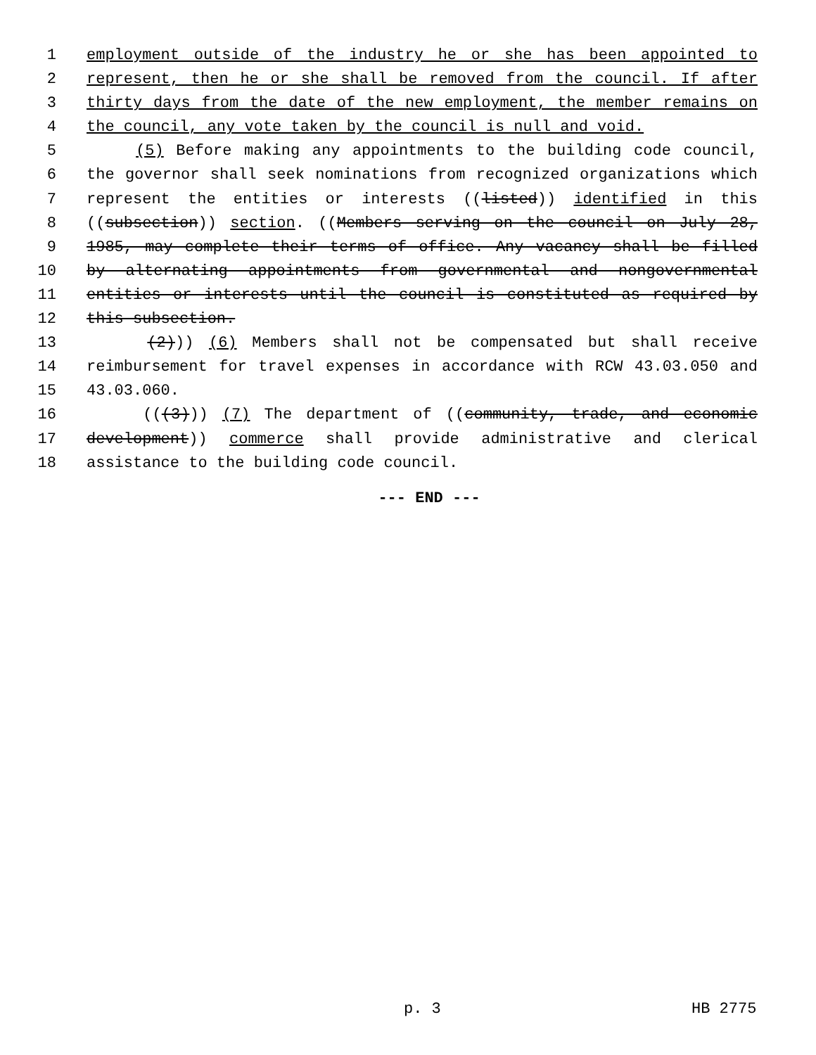1 employment outside of the industry he or she has been appointed to
2 represent, then he or she shall be removed from the council. If after
3 thirty days from the date of the new employment, the member remains on
4 the council, any vote taken by the council is null and void.
5 (5) Before making any appointments to the building code council,
6 the governor shall seek nominations from recognized organizations which
7 represent the entities or interests ((listed)) identified in this
8 ((subsection)) section. ((Members serving on the council on July 28,
9 1985, may complete their terms of office. Any vacancy shall be filled
10 by alternating appointments from governmental and nongovernmental
11 entities or interests until the council is constituted as required by
12 this subsection.
13 (2))) (6) Members shall not be compensated but shall receive
14 reimbursement for travel expenses in accordance with RCW 43.03.050 and
15 43.03.060.
16 (((3))) (7) The department of ((community, trade, and economic
17 development)) commerce shall provide administrative and clerical
18 assistance to the building code council.
--- END ---
p. 3 HB 2775